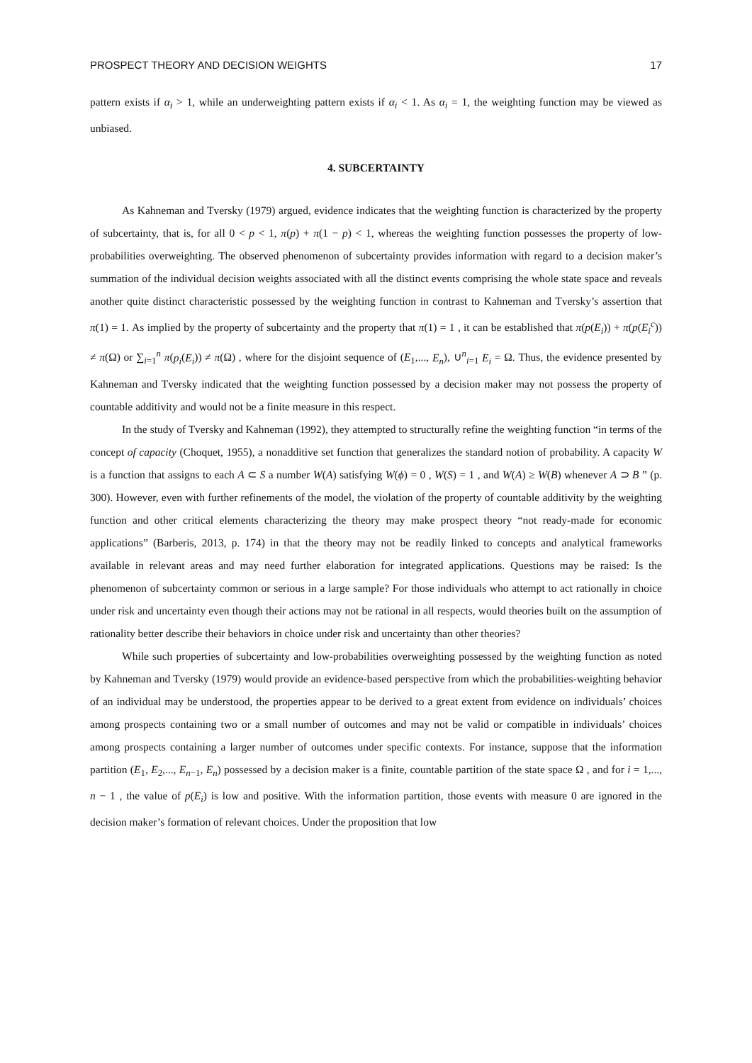PROSPECT THEORY AND DECISION WEIGHTS 17
pattern exists if α<sub>i</sub> > 1, while an underweighting pattern exists if α<sub>i</sub> < 1. As α<sub>i</sub> = 1, the weighting function may be viewed as unbiased.
4. SUBCERTAINTY
As Kahneman and Tversky (1979) argued, evidence indicates that the weighting function is characterized by the property of subcertainty, that is, for all 0 < p < 1, π(p) + π(1 − p) < 1, whereas the weighting function possesses the property of low-probabilities overweighting. The observed phenomenon of subcertainty provides information with regard to a decision maker’s summation of the individual decision weights associated with all the distinct events comprising the whole state space and reveals another quite distinct characteristic possessed by the weighting function in contrast to Kahneman and Tversky’s assertion that π(1) = 1. As implied by the property of subcertainty and the property that π(1) = 1 , it can be established that π(p(E<sub>i</sub>)) + π(p(E<sub>i</sub><sup>c</sup>)) ≠ π(Ω) or ∑<sub>i=1</sub><sup>n</sup> π(p<sub>i</sub>(E<sub>i</sub>)) ≠ π(Ω) , where for the disjoint sequence of (E<sub>1</sub>,..., E<sub>n</sub>), ∪<sup>n</sup><sub>i=1</sub> E<sub>i</sub> = Ω. Thus, the evidence presented by Kahneman and Tversky indicated that the weighting function possessed by a decision maker may not possess the property of countable additivity and would not be a finite measure in this respect.
In the study of Tversky and Kahneman (1992), they attempted to structurally refine the weighting function “in terms of the concept of capacity (Choquet, 1955), a nonadditive set function that generalizes the standard notion of probability. A capacity W is a function that assigns to each A ⊂ S a number W(A) satisfying W(ϕ) = 0 , W(S) = 1 , and W(A) ≥ W(B) whenever A ⊃ B ” (p. 300). However, even with further refinements of the model, the violation of the property of countable additivity by the weighting function and other critical elements characterizing the theory may make prospect theory “not ready-made for economic applications” (Barberis, 2013, p. 174) in that the theory may not be readily linked to concepts and analytical frameworks available in relevant areas and may need further elaboration for integrated applications. Questions may be raised: Is the phenomenon of subcertainty common or serious in a large sample? For those individuals who attempt to act rationally in choice under risk and uncertainty even though their actions may not be rational in all respects, would theories built on the assumption of rationality better describe their behaviors in choice under risk and uncertainty than other theories?
While such properties of subcertainty and low-probabilities overweighting possessed by the weighting function as noted by Kahneman and Tversky (1979) would provide an evidence-based perspective from which the probabilities-weighting behavior of an individual may be understood, the properties appear to be derived to a great extent from evidence on individuals’ choices among prospects containing two or a small number of outcomes and may not be valid or compatible in individuals’ choices among prospects containing a larger number of outcomes under specific contexts. For instance, suppose that the information partition (E<sub>1</sub>, E<sub>2</sub>,..., E<sub>n−1</sub>, E<sub>n</sub>) possessed by a decision maker is a finite, countable partition of the state space Ω , and for i = 1,..., n − 1 , the value of p(E<sub>i</sub>) is low and positive. With the information partition, those events with measure 0 are ignored in the decision maker’s formation of relevant choices. Under the proposition that low